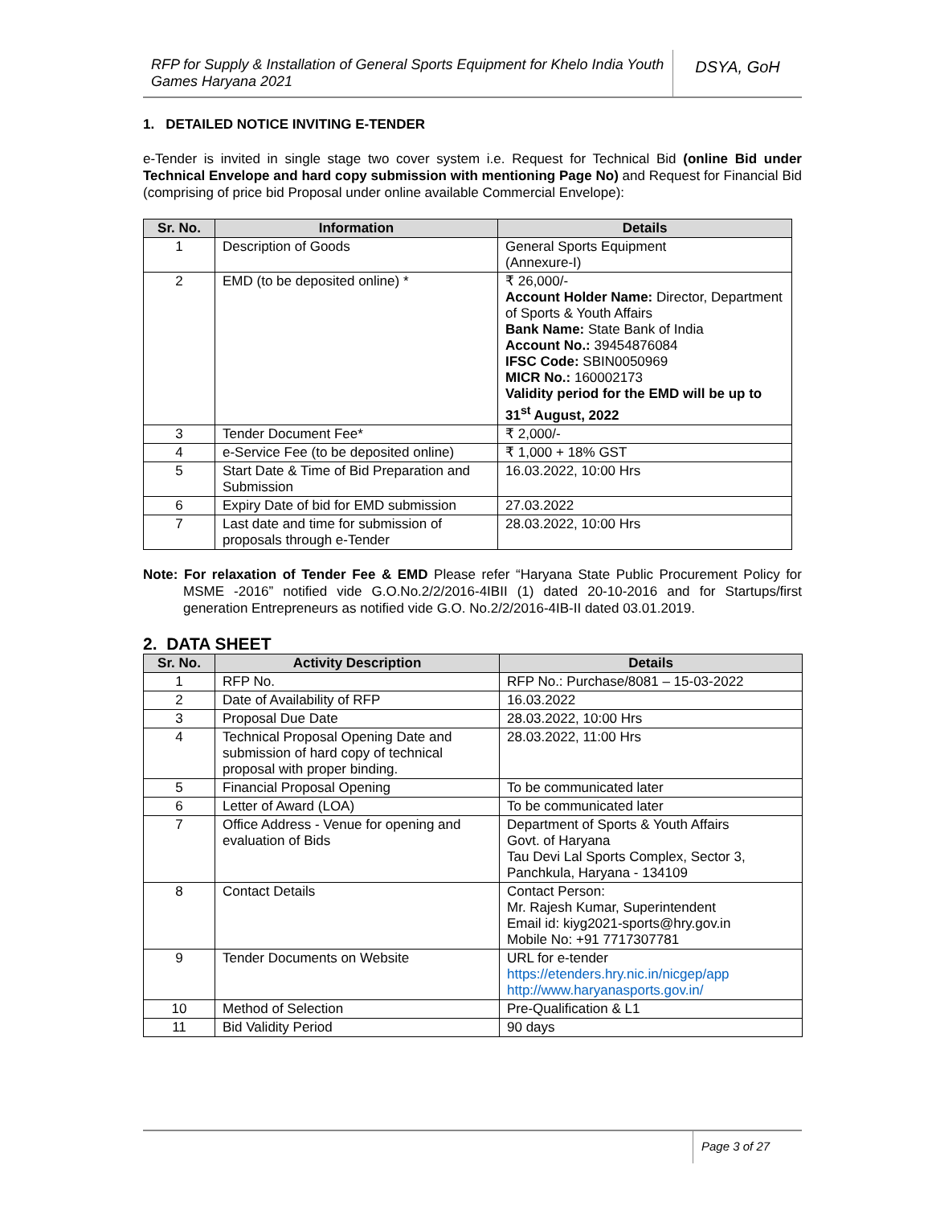RFP for Supply & Installation of General Sports Equipment for Khelo India Youth Games Haryana 2021
DSYA, GoH
1. DETAILED NOTICE INVITING E-TENDER
e-Tender is invited in single stage two cover system i.e. Request for Technical Bid (online Bid under Technical Envelope and hard copy submission with mentioning Page No) and Request for Financial Bid (comprising of price bid Proposal under online available Commercial Envelope):
| Sr. No. | Information | Details |
| --- | --- | --- |
| 1 | Description of Goods | General Sports Equipment (Annexure-I) |
| 2 | EMD (to be deposited online) * | ₹ 26,000/- Account Holder Name: Director, Department of Sports & Youth Affairs Bank Name: State Bank of India Account No.: 39454876084 IFSC Code: SBIN0050969 MICR No.: 160002173 Validity period for the EMD will be up to 31<sup>st</sup> August, 2022 |
| 3 | Tender Document Fee* | ₹ 2,000/- |
| 4 | e-Service Fee (to be deposited online) | ₹ 1,000 + 18% GST |
| 5 | Start Date & Time of Bid Preparation and Submission | 16.03.2022, 10:00 Hrs |
| 6 | Expiry Date of bid for EMD submission | 27.03.2022 |
| 7 | Last date and time for submission of proposals through e-Tender | 28.03.2022, 10:00 Hrs |
Note: For relaxation of Tender Fee & EMD Please refer “Haryana State Public Procurement Policy for MSME -2016” notified vide G.O.No.2/2/2016-4IBII (1) dated 20-10-2016 and for Startups/first generation Entrepreneurs as notified vide G.O. No.2/2/2016-4IB-II dated 03.01.2019.
2. DATA SHEET
| Sr. No. | Activity Description | Details |
| --- | --- | --- |
| 1 | RFP No. | RFP No.: Purchase/8081 – 15-03-2022 |
| 2 | Date of Availability of RFP | 16.03.2022 |
| 3 | Proposal Due Date | 28.03.2022, 10:00 Hrs |
| 4 | Technical Proposal Opening Date and submission of hard copy of technical proposal with proper binding. | 28.03.2022, 11:00 Hrs |
| 5 | Financial Proposal Opening | To be communicated later |
| 6 | Letter of Award (LOA) | To be communicated later |
| 7 | Office Address - Venue for opening and evaluation of Bids | Department of Sports & Youth Affairs Govt. of Haryana Tau Devi Lal Sports Complex, Sector 3, Panchkula, Haryana - 134109 |
| 8 | Contact Details | Contact Person: Mr. Rajesh Kumar, Superintendent Email id: kiyg2021-sports@hry.gov.in Mobile No: +91 7717307781 |
| 9 | Tender Documents on Website | URL for e-tender https://etenders.hry.nic.in/nicgep/app http://www.haryanasports.gov.in/ |
| 10 | Method of Selection | Pre-Qualification & L1 |
| 11 | Bid Validity Period | 90 days |
Page 3 of 27